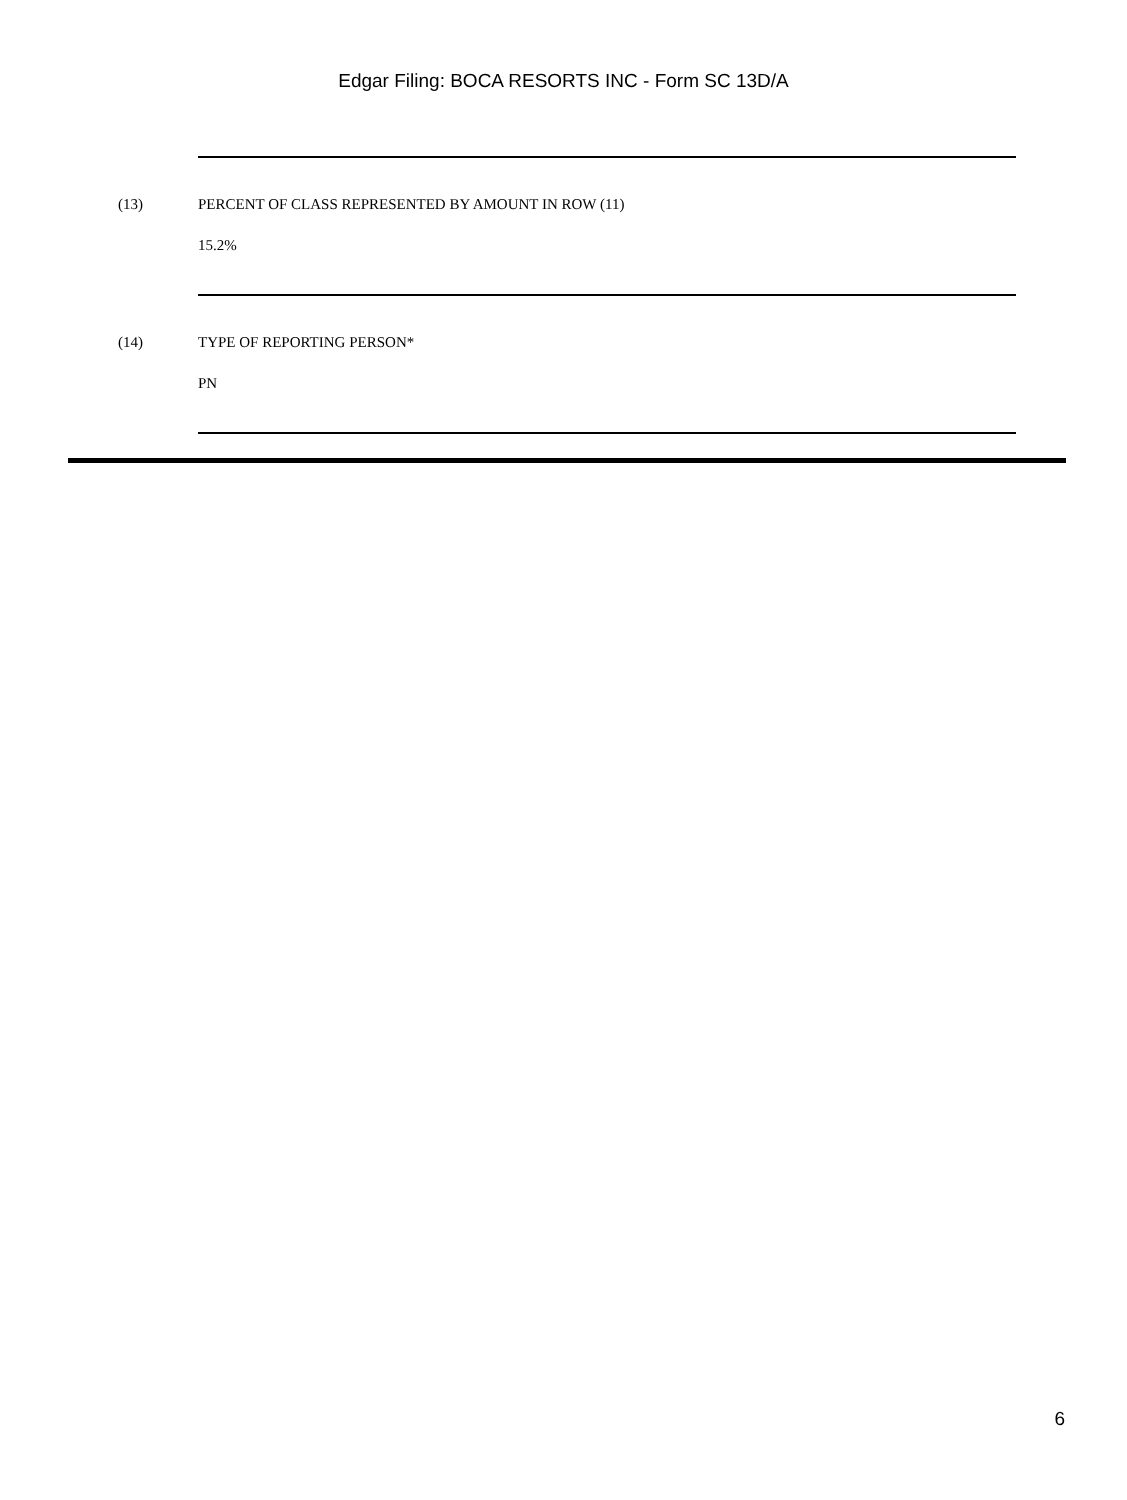Edgar Filing: BOCA RESORTS INC - Form SC 13D/A
(13) PERCENT OF CLASS REPRESENTED BY AMOUNT IN ROW (11)
15.2%
(14) TYPE OF REPORTING PERSON*
PN
6